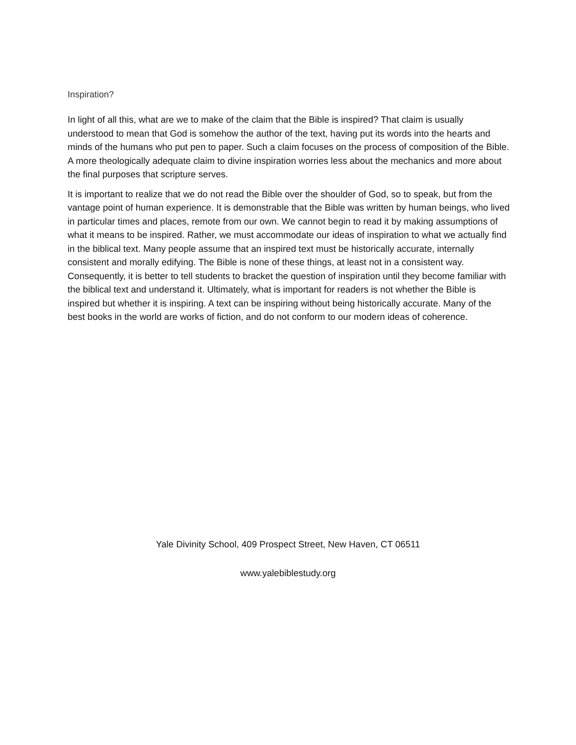Inspiration?
In light of all this, what are we to make of the claim that the Bible is inspired? That claim is usually understood to mean that God is somehow the author of the text, having put its words into the hearts and minds of the humans who put pen to paper. Such a claim focuses on the process of composition of the Bible. A more theologically adequate claim to divine inspiration worries less about the mechanics and more about the final purposes that scripture serves.
It is important to realize that we do not read the Bible over the shoulder of God, so to speak, but from the vantage point of human experience. It is demonstrable that the Bible was written by human beings, who lived in particular times and places, remote from our own. We cannot begin to read it by making assumptions of what it means to be inspired. Rather, we must accommodate our ideas of inspiration to what we actually find in the biblical text. Many people assume that an inspired text must be historically accurate, internally consistent and morally edifying. The Bible is none of these things, at least not in a consistent way. Consequently, it is better to tell students to bracket the question of inspiration until they become familiar with the biblical text and understand it. Ultimately, what is important for readers is not whether the Bible is inspired but whether it is inspiring. A text can be inspiring without being historically accurate. Many of the best books in the world are works of fiction, and do not conform to our modern ideas of coherence.
Yale Divinity School, 409 Prospect Street, New Haven, CT 06511
www.yalebiblestudy.org